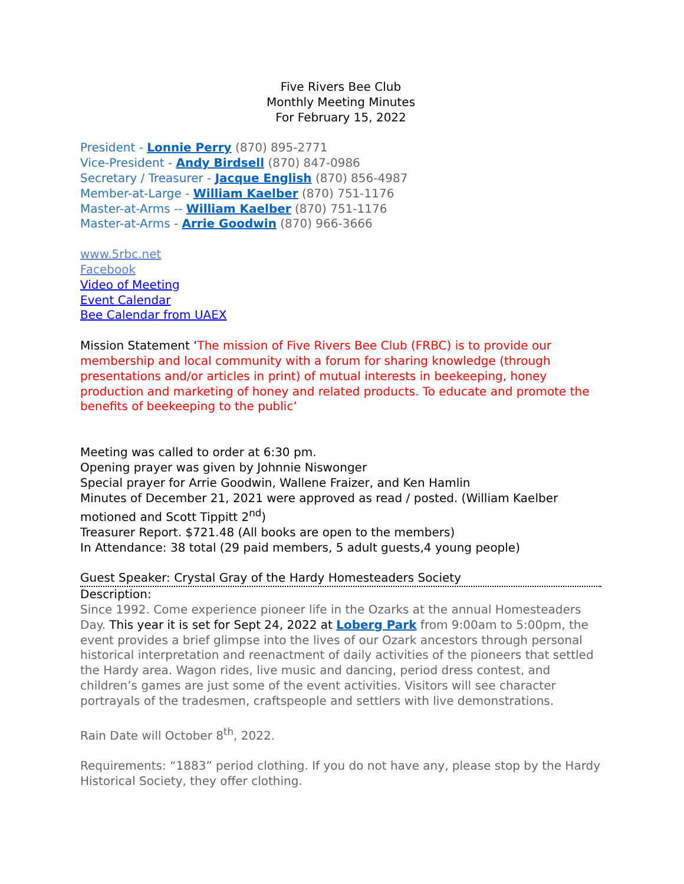Five Rivers Bee Club
Monthly Meeting Minutes
For February 15, 2022
President - Lonnie Perry (870) 895-2771
Vice-President - Andy Birdsell (870) 847-0986
Secretary / Treasurer - Jacque English (870) 856-4987
Member-at-Large - William Kaelber (870) 751-1176
Master-at-Arms -- William Kaelber (870) 751-1176
Master-at-Arms - Arrie Goodwin (870) 966-3666
www.5rbc.net
Facebook
Video of Meeting
Event Calendar
Bee Calendar from UAEX
Mission Statement ‘The mission of Five Rivers Bee Club (FRBC) is to provide our membership and local community with a forum for sharing knowledge (through presentations and/or articles in print) of mutual interests in beekeeping, honey production and marketing of honey and related products. To educate and promote the benefits of beekeeping to the public’
Meeting was called to order at 6:30 pm.
Opening prayer was given by Johnnie Niswonger
Special prayer for Arrie Goodwin, Wallene Fraizer, and Ken Hamlin
Minutes of December 21, 2021 were approved as read / posted. (William Kaelber motioned and Scott Tippitt 2<sup>nd</sup>)
Treasurer Report. $721.48 (All books are open to the members)
In Attendance: 38 total (29 paid members, 5 adult guests,4 young people)
Guest Speaker: Crystal Gray of the Hardy Homesteaders Society
Description:
Since 1992. Come experience pioneer life in the Ozarks at the annual Homesteaders Day. This year it is set for Sept 24, 2022 at Loberg Park from 9:00am to 5:00pm, the event provides a brief glimpse into the lives of our Ozark ancestors through personal historical interpretation and reenactment of daily activities of the pioneers that settled the Hardy area. Wagon rides, live music and dancing, period dress contest, and children’s games are just some of the event activities. Visitors will see character portrayals of the tradesmen, craftspeople and settlers with live demonstrations.
Rain Date will October 8<sup>th</sup>, 2022.
Requirements: “1883” period clothing. If you do not have any, please stop by the Hardy Historical Society, they offer clothing.